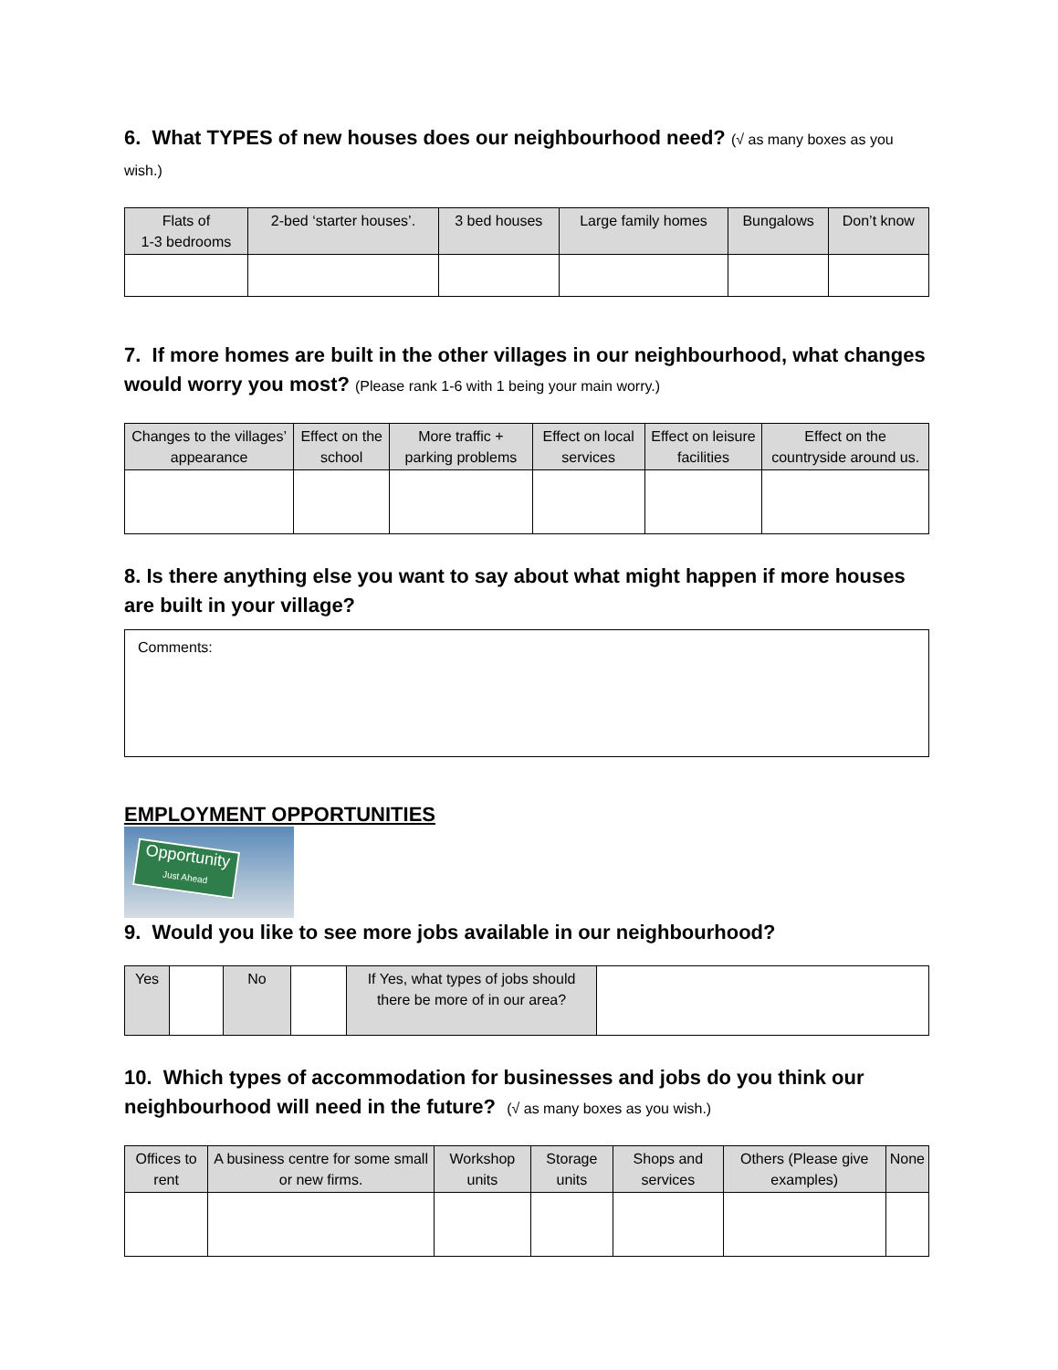6. What TYPES of new houses does our neighbourhood need? (√ as many boxes as you wish.)
| Flats of 1-3 bedrooms | 2-bed ‘starter houses’. | 3 bed houses | Large family homes | Bungalows | Don’t know |
7. If more homes are built in the other villages in our neighbourhood, what changes would worry you most? (Please rank 1-6 with 1 being your main worry.)
| Changes to the villages’ appearance | Effect on the school | More traffic + parking problems | Effect on local services | Effect on leisure facilities | Effect on the countryside around us. |
8. Is there anything else you want to say about what might happen if more houses are built in your village?
Comments:
EMPLOYMENT OPPORTUNITIES
Opportunity
Just Ahead
9. Would you like to see more jobs available in our neighbourhood?
| Yes | | No | | If Yes, what types of jobs should there be more of in our area? | |
10. Which types of accommodation for businesses and jobs do you think our neighbourhood will need in the future? (√ as many boxes as you wish.)
| Offices to rent | A business centre for some small or new firms. | Workshop units | Storage units | Shops and services | Others (Please give examples) | None |